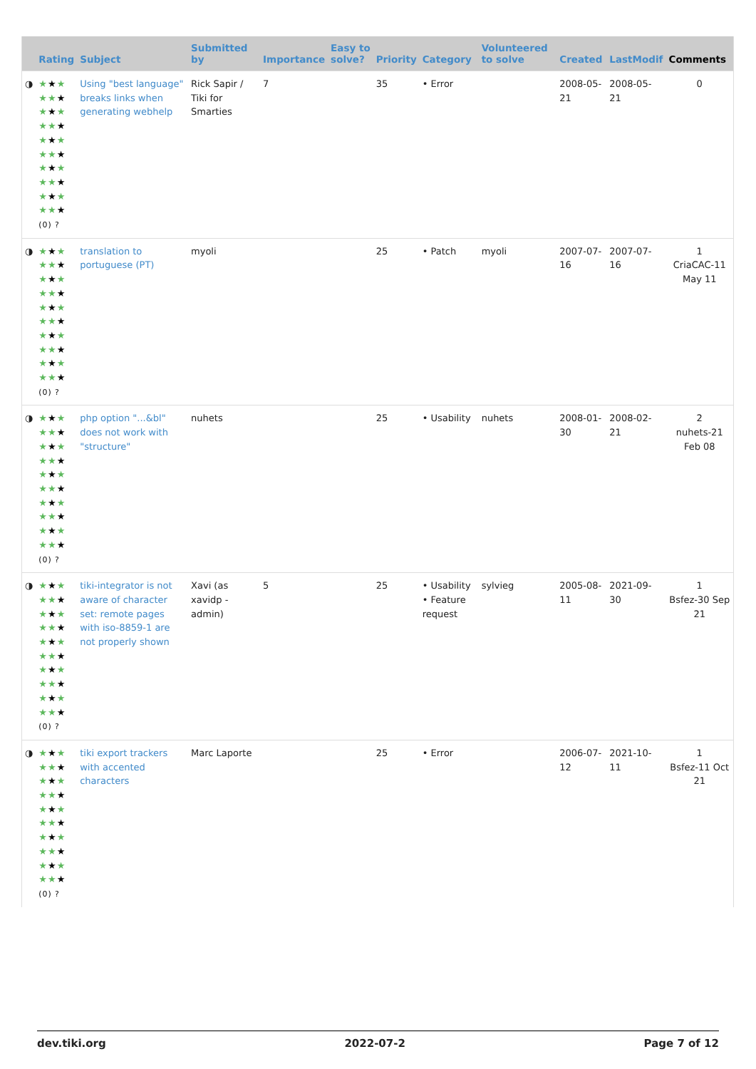| | Rating | Subject | Submitted by | Importance | Easy to solve? | Priority | Category | Volunteered to solve | Created | LastModif | Comments |
| --- | --- | --- | --- | --- | --- | --- | --- | --- | --- | --- | --- |
| ◑ | ★ ★ ★ ★★ ★ ★ ★ ★ ★★ ★ ★ ★ ★ ★★ ★ ★ ★ ★ ★★ ★ ★ ★ ★ ★★ ★ (0) ? | Using "best language" breaks links when generating webhelp | Rick Sapir / Tiki for Smarties | 7 | | 35 | • Error | | 2008-05-21 | 2008-05-21 | 0 |
| ◑ | ★ ★ ★ ★★ ★ ★ ★ ★ ★★ ★ ★ ★ ★ ★★ ★ ★ ★ ★ ★★ ★ ★ ★ ★ ★★ ★ (0) ? | translation to portuguese (PT) | myoli | | | 25 | • Patch | myoli | 2007-07-16 | 2007-07-16 | 1 CriaCAC-11 May 11 |
| ◑ | ★ ★ ★ ★★ ★ ★ ★ ★ ★★ ★ ★ ★ ★ ★★ ★ ★ ★ ★ ★★ ★ ★ ★ ★ ★★ ★ (0) ? | php option "...&bl" does not work with "structure" | nuhets | | | 25 | • Usability | nuhets | 2008-01-30 | 2008-02-21 | 2 nuhets-21 Feb 08 |
| ◑ | ★ ★ ★ ★★ ★ ★ ★ ★ ★★ ★ ★ ★ ★ ★★ ★ ★ ★ ★ ★★ ★ ★ ★ ★ ★★ ★ (0) ? | tiki-integrator is not aware of character set: remote pages with iso-8859-1 are not properly shown | Xavi (as xavidp - admin) | 5 | | 25 | • Usability • Feature request | sylvieg | 2005-08-11 | 2021-09-30 | 1 Bsfez-30 Sep 21 |
| ◑ | ★ ★ ★ ★★ ★ ★ ★ ★ ★★ ★ ★ ★ ★ ★★ ★ ★ ★ ★ ★★ ★ ★ ★ ★ ★★ ★ (0) ? | tiki export trackers with accented characters | Marc Laporte | | | 25 | • Error | | 2006-07-12 | 2021-10-11 | 1 Bsfez-11 Oct 21 |
dev.tiki.org 2022-07-2 Page 7 of 12